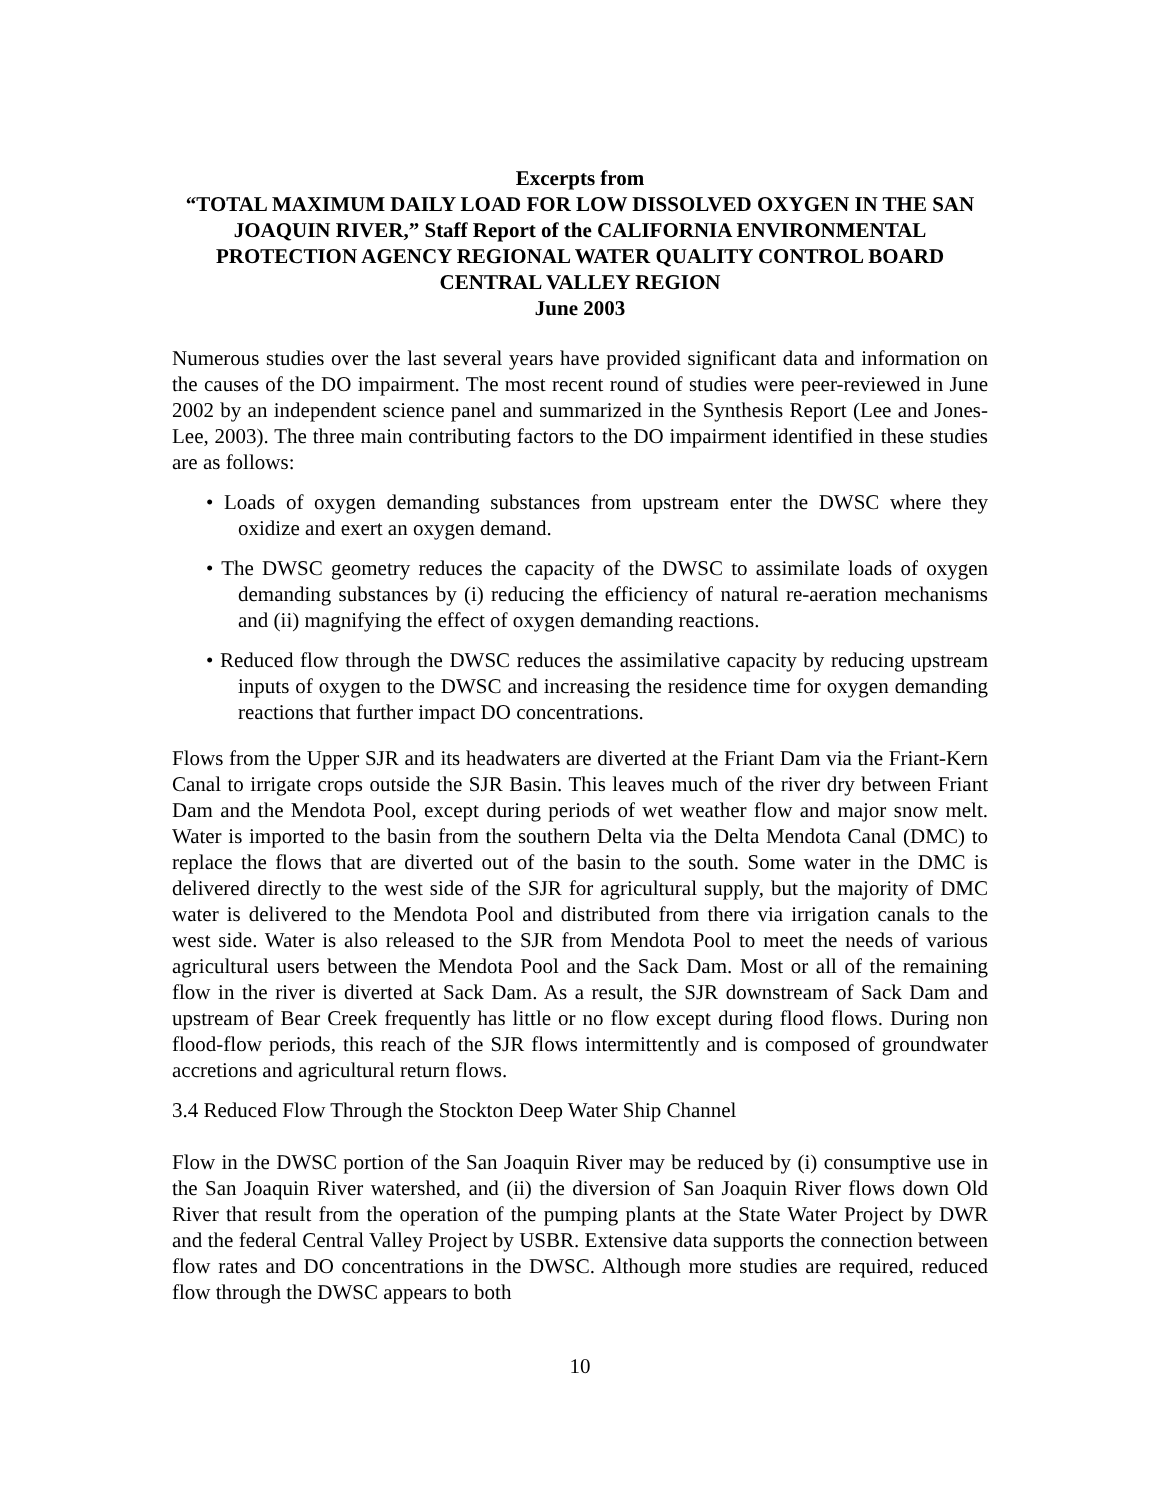Excerpts from
“TOTAL MAXIMUM DAILY LOAD FOR LOW DISSOLVED OXYGEN IN THE SAN JOAQUIN RIVER,” Staff Report of the CALIFORNIA ENVIRONMENTAL PROTECTION AGENCY REGIONAL WATER QUALITY CONTROL BOARD CENTRAL VALLEY REGION
June 2003
Numerous studies over the last several years have provided significant data and information on the causes of the DO impairment. The most recent round of studies were peer-reviewed in June 2002 by an independent science panel and summarized in the Synthesis Report (Lee and Jones-Lee, 2003). The three main contributing factors to the DO impairment identified in these studies are as follows:
• Loads of oxygen demanding substances from upstream enter the DWSC where they oxidize and exert an oxygen demand.
• The DWSC geometry reduces the capacity of the DWSC to assimilate loads of oxygen demanding substances by (i) reducing the efficiency of natural re-aeration mechanisms and (ii) magnifying the effect of oxygen demanding reactions.
• Reduced flow through the DWSC reduces the assimilative capacity by reducing upstream inputs of oxygen to the DWSC and increasing the residence time for oxygen demanding reactions that further impact DO concentrations.
Flows from the Upper SJR and its headwaters are diverted at the Friant Dam via the Friant-Kern Canal to irrigate crops outside the SJR Basin. This leaves much of the river dry between Friant Dam and the Mendota Pool, except during periods of wet weather flow and major snow melt. Water is imported to the basin from the southern Delta via the Delta Mendota Canal (DMC) to replace the flows that are diverted out of the basin to the south. Some water in the DMC is delivered directly to the west side of the SJR for agricultural supply, but the majority of DMC water is delivered to the Mendota Pool and distributed from there via irrigation canals to the west side. Water is also released to the SJR from Mendota Pool to meet the needs of various agricultural users between the Mendota Pool and the Sack Dam. Most or all of the remaining flow in the river is diverted at Sack Dam. As a result, the SJR downstream of Sack Dam and upstream of Bear Creek frequently has little or no flow except during flood flows. During non flood-flow periods, this reach of the SJR flows intermittently and is composed of groundwater accretions and agricultural return flows.
3.4 Reduced Flow Through the Stockton Deep Water Ship Channel
Flow in the DWSC portion of the San Joaquin River may be reduced by (i) consumptive use in the San Joaquin River watershed, and (ii) the diversion of San Joaquin River flows down Old River that result from the operation of the pumping plants at the State Water Project by DWR and the federal Central Valley Project by USBR. Extensive data supports the connection between flow rates and DO concentrations in the DWSC. Although more studies are required, reduced flow through the DWSC appears to both
10